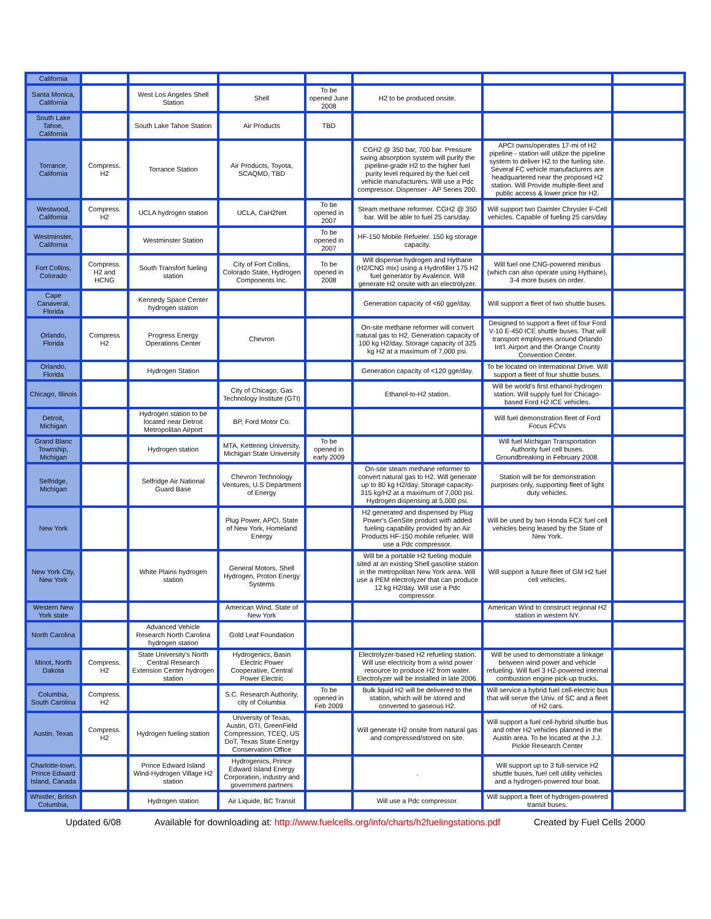| California | | | | | | | |
| Santa Monica, California | | West Los Angeles Shell Station | Shell | To be opened June 2008 | H2 to be produced onsite. | | |
| South Lake Tahoe, California | | South Lake Tahoe Station | Air Products | TBD | | | |
| Torrance, California | Compress. H2 | Torrance Station | Air Products, Toyota, SCAQMD, TBD | | CGH2 @ 350 bar, 700 bar. Pressure swing absorption system will purify the pipeline-grade H2 to the higher fuel purity level required by the fuel cell vehicle manufacturers. Will use a Pdc compressor. Dispenser - AP Series 200. | APCI owns/operates 17-mi of H2 pipeline - station will utilize the pipeline system to deliver H2 to the fueling site. Several FC vehicle manufacturers are headquartered near the proposed H2 station. Will Provide multiple-fleet and public access & lower price for H2. | |
| Westwood, California | Compress. H2 | UCLA hydrogen station | UCLA, CaH2Net | To be opened in 2007 | Steam methane reformer. CGH2 @ 350 bar. Will be able to fuel 25 cars/day. | Will support two Daimler Chrysler F-Cell vehicles. Capable of fueling 25 cars/day | |
| Westminster, California | | Westminster Station | | To be opened in 2007 | HF-150 Mobile Refueler. 150 kg storage capacity. | | |
| Fort Collins, Colorado | Compress. H2 and HCNG | South Transfort fueling station | City of Fort Collins, Colorado State, Hydrogen Components Inc. | To be opened in 2008 | Will dispense hydrogen and Hythane (H2/CNG mix) using a Hydrofiller 175 H2 fuel generator by Avalence. Will generate H2 onsite with an electrolyzer. | Will fuel one CNG-powered minibus (which can also operate using Hythane), 3-4 more buses on order. | |
| Cape Canaveral, Florida | | Kennedy Space Center hydrogen station | | | Generation capacity of <60 gge/day. | Will support a fleet of two shuttle buses. | |
| Orlando, Florida | Compress H2 | Progress Energy Operations Center | Chevron | | On-site methane reformer will convert natural gas to H2. Generation capacity of 100 kg H2/day. Storage capacity of 325 kg H2 at a maximum of 7,000 psi. | Designed to support a fleet of four Ford V-10 E-450 ICE shuttle buses. That will transport employees around Orlando Int'l. Airport and the Orange County Convention Center. | |
| Orlando, Florida | | Hydrogen Station | | | Generation capacity of <120 gge/day. | To be located on International Drive. Will support a fleet of four shuttle buses. | |
| Chicago, Illinois | | | City of Chicago, Gas Technology Institute (GTI) | | Ethanol-to-H2 station. | Will be world's first ethanol-hydrogen station. Will supply fuel for Chicago-based Ford H2 ICE vehicles. | |
| Detroit, Michigan | | Hydrogen station to be located near Detroit Metropolitan Airport | BP, Ford Motor Co. | | | Will fuel demonstration fleet of Ford Focus FCVs | |
| Grand Blanc Township, Michigan | | Hydrogen station | MTA, Kettering University, Michigan State University | To be opened in early 2009 | | Will fuel Michigan Transportation Authority fuel cell buses. Groundbreaking in February 2008. | |
| Selfridge, Michigan | | Selfridge Air National Guard Base | Chevron Technology Ventures, U.S Department of Energy | | On-site steam methane reformer to convert natural gas to H2. Will generate up to 80 kg H2/day. Storage capacity-315 kg/H2 at a maximum of 7,000 psi. Hydrogen dispensing at 5,000 psi. | Station will be for demonstration purposes only, supporting fleet of light duty vehicles. | |
| New York | | | Plug Power, APCI, State of New York, Homeland Energy | | H2 generated and dispensed by Plug Power's GenSite product with added fueling capability provided by an Air Products HF-150 mobile refueler. Will use a Pdc compressor. | Will be used by two Honda FCX fuel cell vehicles being leased by the State of New York. | |
| New York City, New York | | White Plains hydrogen station | General Motors, Shell Hydrogen, Proton Energy Systems | | Will be a portable H2 fueling module sited at an existing Shell gasoline station in the metropolitan New York area. Will use a PEM electrolyzer that can produce 12 kg H2/day. Will use a Pdc compressor. | Will support a future fleet of GM H2 fuel cell vehicles. | |
| Western New York state | | | American Wind, State of New York | | | American Wind to construct regional H2 station in western NY. | |
| North Carolina | | Advanced Vehicle Research North Carolina hydrogen station | Gold Leaf Foundation | | | | |
| Minot, North Dakota | Compress. H2 | State University's North Central Research Extension Center hydrogen station | Hydrogenics, Basin Electric Power Cooperative, Central Power Electric | | Electrolyzer-based H2 refueling station. Will use electricity from a wind power resource to produce H2 from water. Electrolyzer will be installed in late 2006. | Will be used to demonstrate a linkage between wind power and vehicle refueling. Will fuel 3 H2-powered internal combustion engine pick-up trucks. | |
| Columbia, South Carolina | Compress. H2 | | S.C. Research Authority, city of Columbia | To be opened in Feb 2009 | Bulk liquid H2 will be delivered to the station, which will be stored and converted to gaseous H2. | Will service a hybrid fuel cell-electric bus that will serve the Univ. of SC and a fleet of H2 cars. | |
| Austin, Texas | Compress. H2 | Hydrogen fueling station | University of Texas, Austin, GTI, GreenField Compression, TCEQ, US DoT, Texas State Energy Conservation Office | | Will generate H2 onsite from natural gas and compressed/stored on site. | Will support a fuel cell-hybrid shuttle bus and other H2 vehicles planned in the Austin area. To be located at the J.J. Pickle Research Center | |
| Charlotte-town, Prince Edward Island, Canada | | Prince Edward Island Wind-Hydrogen Village H2 station | Hydrogenics, Prince Edward Island Energy Corporation, industry and government partners | | . | Will support up to 3 full-service H2 shuttle buses, fuel cell utility vehicles and a hydrogen-powered tour boat. | |
| Whistler, British Columbia, | | Hydrogen station | Air Liquide, BC Transit | | Will use a Pdc compressor. | Will support a fleet of hydrogen-powered transit buses. | |
Updated 6/08 Available for downloading at: http://www.fuelcells.org/info/charts/h2fuelingstations.pdf Created by Fuel Cells 2000